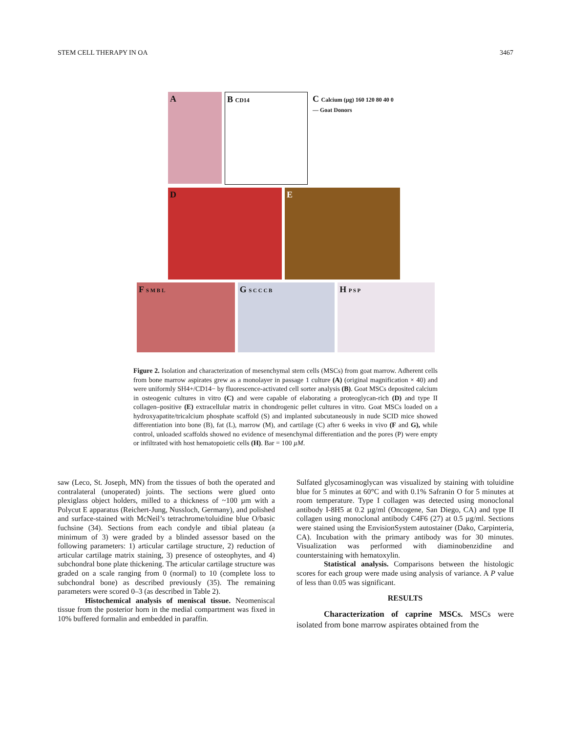STEM CELL THERAPY IN OA 3467
A B CD14
C Calcium (µg) 160 120 80 40 0 — Goat Donors
D E
F S M B L
G S C C C B
H P S P
Figure 2. Isolation and characterization of mesenchymal stem cells (MSCs) from goat marrow. Adherent cells from bone marrow aspirates grew as a monolayer in passage 1 culture (A) (original magnification × 40) and were uniformly SH4+/CD14− by fluorescence-activated cell sorter analysis (B). Goat MSCs deposited calcium in osteogenic cultures in vitro (C) and were capable of elaborating a proteoglycan-rich (D) and type II collagen–positive (E) extracellular matrix in chondrogenic pellet cultures in vitro. Goat MSCs loaded on a hydroxyapatite/tricalcium phosphate scaffold (S) and implanted subcutaneously in nude SCID mice showed differentiation into bone (B), fat (L), marrow (M), and cartilage (C) after 6 weeks in vivo (F and G), while control, unloaded scaffolds showed no evidence of mesenchymal differentiation and the pores (P) were empty or infiltrated with host hematopoietic cells (H). Bar = 100 µM.
saw (Leco, St. Joseph, MN) from the tissues of both the operated and contralateral (unoperated) joints. The sections were glued onto plexiglass object holders, milled to a thickness of ~100 µm with a Polycut E apparatus (Reichert-Jung, Nussloch, Germany), and polished and surface-stained with McNeil’s tetrachrome/toluidine blue O/basic fuchsine (34). Sections from each condyle and tibial plateau (a minimum of 3) were graded by a blinded assessor based on the following parameters: 1) articular cartilage structure, 2) reduction of articular cartilage matrix staining, 3) presence of osteophytes, and 4) subchondral bone plate thickening. The articular cartilage structure was graded on a scale ranging from 0 (normal) to 10 (complete loss to subchondral bone) as described previously (35). The remaining parameters were scored 0–3 (as described in Table 2).
Histochemical analysis of meniscal tissue. Neomeniscal tissue from the posterior horn in the medial compartment was fixed in 10% buffered formalin and embedded in paraffin.
Sulfated glycosaminoglycan was visualized by staining with toluidine blue for 5 minutes at 60°C and with 0.1% Safranin O for 5 minutes at room temperature. Type I collagen was detected using monoclonal antibody I-8H5 at 0.2 µg/ml (Oncogene, San Diego, CA) and type II collagen using monoclonal antibody C4F6 (27) at 0.5 µg/ml. Sections were stained using the EnvisionSystem autostainer (Dako, Carpinteria, CA). Incubation with the primary antibody was for 30 minutes. Visualization was performed with diaminobenzidine and counterstaining with hematoxylin.
Statistical analysis. Comparisons between the histologic scores for each group were made using analysis of variance. A P value of less than 0.05 was significant.
RESULTS
Characterization of caprine MSCs. MSCs were isolated from bone marrow aspirates obtained from the